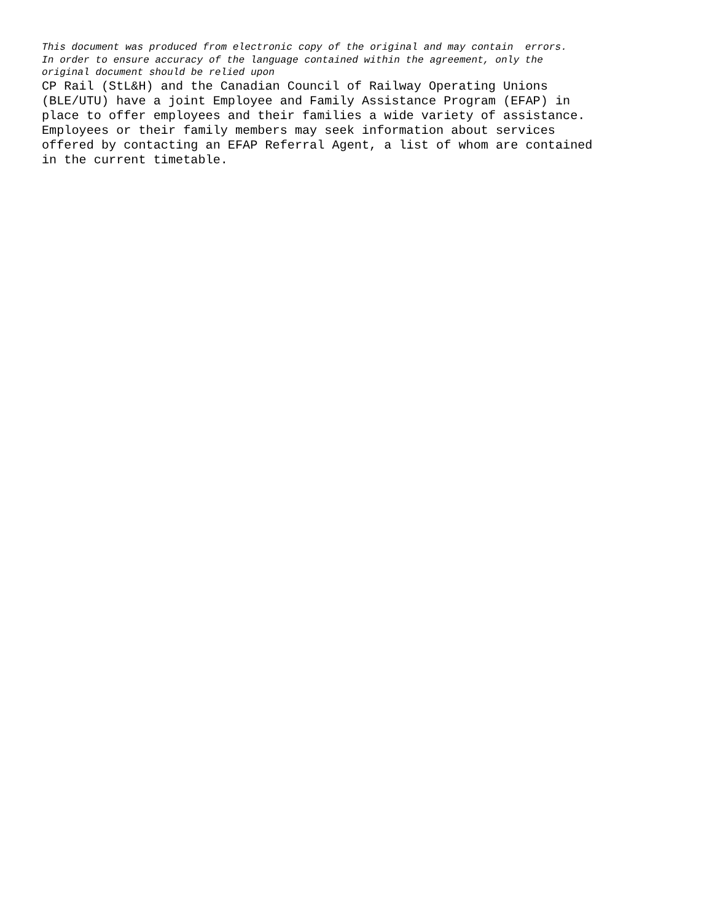This document was produced from electronic copy of the original and may contain errors. In order to ensure accuracy of the language contained within the agreement, only the original document should be relied upon
CP Rail (StL&H) and the Canadian Council of Railway Operating Unions (BLE/UTU) have a joint Employee and Family Assistance Program (EFAP) in place to offer employees and their families a wide variety of assistance. Employees or their family members may seek information about services offered by contacting an EFAP Referral Agent, a list of whom are contained in the current timetable.